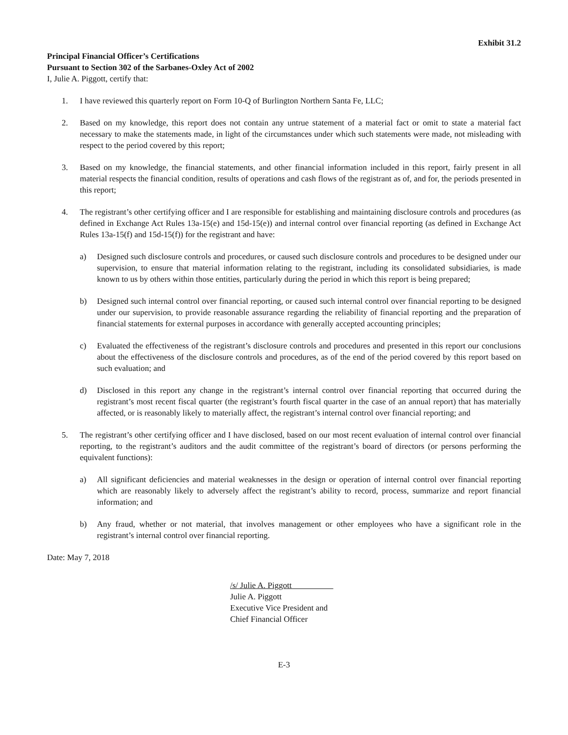Exhibit 31.2
Principal Financial Officer’s Certifications
Pursuant to Section 302 of the Sarbanes-Oxley Act of 2002
I, Julie A. Piggott, certify that:
1. I have reviewed this quarterly report on Form 10-Q of Burlington Northern Santa Fe, LLC;
2. Based on my knowledge, this report does not contain any untrue statement of a material fact or omit to state a material fact necessary to make the statements made, in light of the circumstances under which such statements were made, not misleading with respect to the period covered by this report;
3. Based on my knowledge, the financial statements, and other financial information included in this report, fairly present in all material respects the financial condition, results of operations and cash flows of the registrant as of, and for, the periods presented in this report;
4. The registrant’s other certifying officer and I are responsible for establishing and maintaining disclosure controls and procedures (as defined in Exchange Act Rules 13a-15(e) and 15d-15(e)) and internal control over financial reporting (as defined in Exchange Act Rules 13a-15(f) and 15d-15(f)) for the registrant and have:
a) Designed such disclosure controls and procedures, or caused such disclosure controls and procedures to be designed under our supervision, to ensure that material information relating to the registrant, including its consolidated subsidiaries, is made known to us by others within those entities, particularly during the period in which this report is being prepared;
b) Designed such internal control over financial reporting, or caused such internal control over financial reporting to be designed under our supervision, to provide reasonable assurance regarding the reliability of financial reporting and the preparation of financial statements for external purposes in accordance with generally accepted accounting principles;
c) Evaluated the effectiveness of the registrant’s disclosure controls and procedures and presented in this report our conclusions about the effectiveness of the disclosure controls and procedures, as of the end of the period covered by this report based on such evaluation; and
d) Disclosed in this report any change in the registrant’s internal control over financial reporting that occurred during the registrant’s most recent fiscal quarter (the registrant’s fourth fiscal quarter in the case of an annual report) that has materially affected, or is reasonably likely to materially affect, the registrant’s internal control over financial reporting; and
5. The registrant’s other certifying officer and I have disclosed, based on our most recent evaluation of internal control over financial reporting, to the registrant’s auditors and the audit committee of the registrant’s board of directors (or persons performing the equivalent functions):
a) All significant deficiencies and material weaknesses in the design or operation of internal control over financial reporting which are reasonably likely to adversely affect the registrant’s ability to record, process, summarize and report financial information; and
b) Any fraud, whether or not material, that involves management or other employees who have a significant role in the registrant’s internal control over financial reporting.
Date: May 7, 2018
/s/ Julie A. Piggott
Julie A. Piggott
Executive Vice President and
Chief Financial Officer
E-3